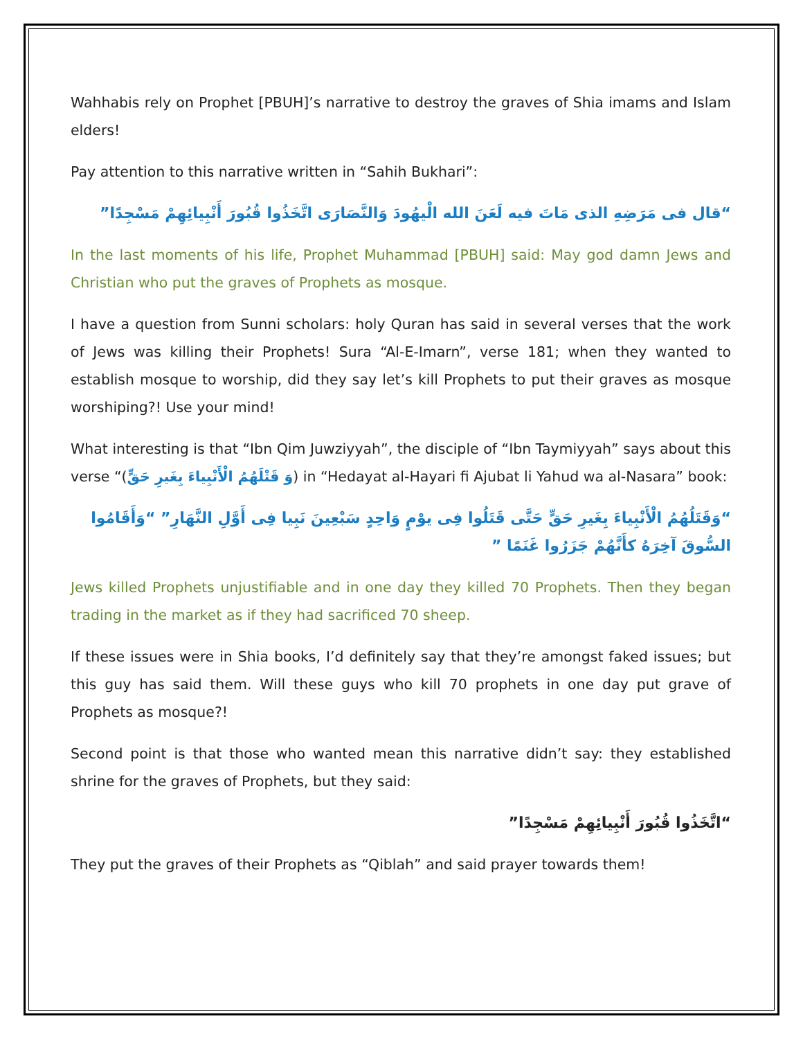Wahhabis rely on Prophet [PBUH]’s narrative to destroy the graves of Shia imams and Islam elders!
Pay attention to this narrative written in “Sahih Bukhari”:
“قال فی مَرَضِهِ الذی مَاتَ فیه لَعَنَ الله الْیهُودَ وَالنَّصَارَی اتَّخَذُوا قُبُورَ أَنْبِیائِهِمْ مَسْجِدًا”
In the last moments of his life, Prophet Muhammad [PBUH] said: May god damn Jews and Christian who put the graves of Prophets as mosque.
I have a question from Sunni scholars: holy Quran has said in several verses that the work of Jews was killing their Prophets! Sura “Al-E-Imarn”, verse 181; when they wanted to establish mosque to worship, did they say let’s kill Prophets to put their graves as mosque worshiping?! Use your mind!
What interesting is that “Ibn Qim Juwziyyah”, the disciple of “Ibn Taymiyyah” says about this verse “(وَ قَتْلَهُمُ الْأَنْبِیاءَ بِغَیرِ حَقٍّ) in “Hedayat al-Hayari fi Ajubat li Yahud wa al-Nasara” book:
“وَقَتَلُهُمُ الْأَنْبِیاءَ بِغَیرِ حَقٍّ حَتَّی قَتَلُوا فِی یوْمٍ وَاحِدٍ سَبْعِینَ نَبِیا فِی أَوَّلِ النَّهَارِ” “وَأَقَامُوا السُّوقَ آخِرَهُ کأَنَّهُمْ جَزَرُوا غَنَمًا ”
Jews killed Prophets unjustifiable and in one day they killed 70 Prophets. Then they began trading in the market as if they had sacrificed 70 sheep.
If these issues were in Shia books, I’d definitely say that they’re amongst faked issues; but this guy has said them. Will these guys who kill 70 prophets in one day put grave of Prophets as mosque?!
Second point is that those who wanted mean this narrative didn’t say: they established shrine for the graves of Prophets, but they said:
“اتَّخَذُوا قُبُورَ أَنْبِیائِهِمْ مَسْجِدًا”
They put the graves of their Prophets as “Qiblah” and said prayer towards them!